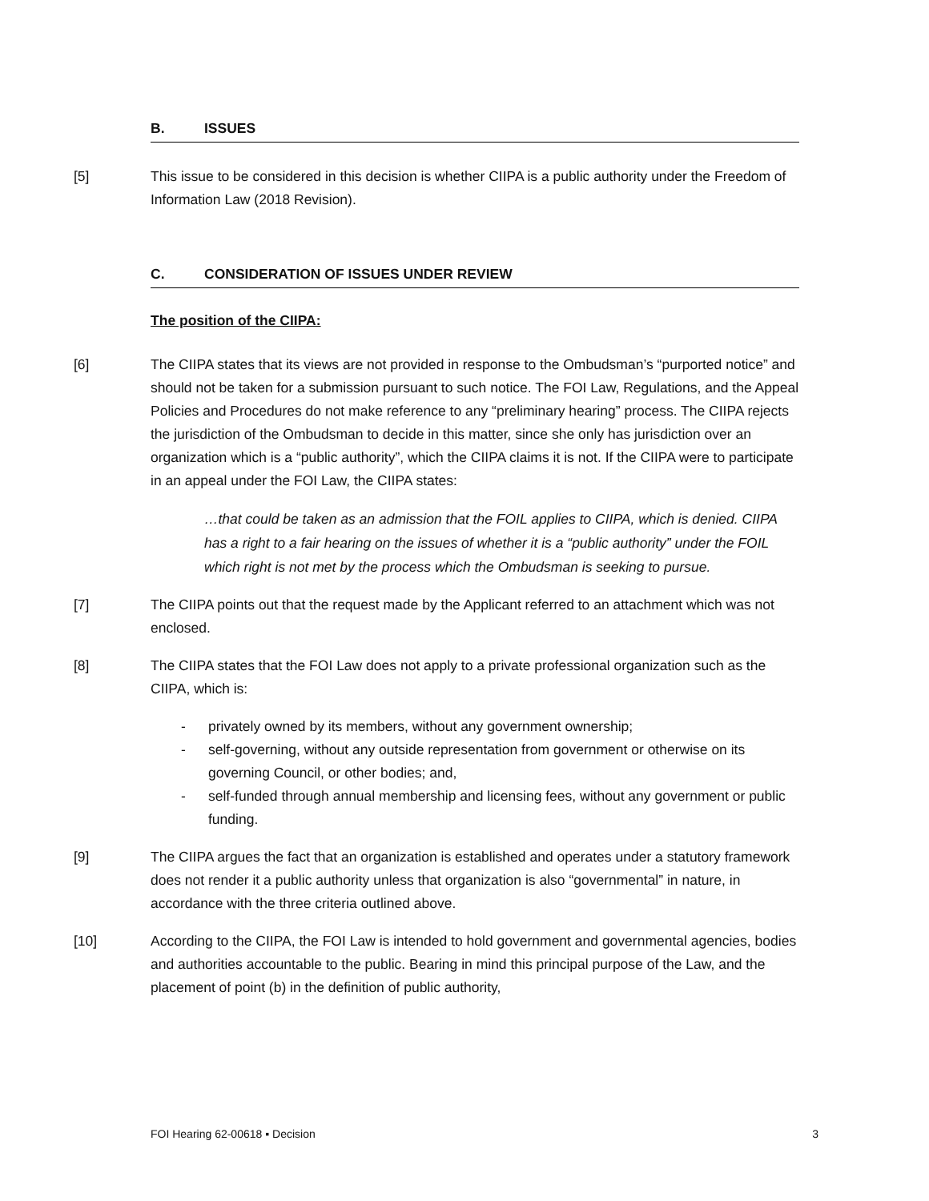B. ISSUES
[5] This issue to be considered in this decision is whether CIIPA is a public authority under the Freedom of Information Law (2018 Revision).
C. CONSIDERATION OF ISSUES UNDER REVIEW
The position of the CIIPA:
[6] The CIIPA states that its views are not provided in response to the Ombudsman’s “purported notice” and should not be taken for a submission pursuant to such notice. The FOI Law, Regulations, and the Appeal Policies and Procedures do not make reference to any “preliminary hearing” process. The CIIPA rejects the jurisdiction of the Ombudsman to decide in this matter, since she only has jurisdiction over an organization which is a “public authority”, which the CIIPA claims it is not. If the CIIPA were to participate in an appeal under the FOI Law, the CIIPA states:
…that could be taken as an admission that the FOIL applies to CIIPA, which is denied. CIIPA has a right to a fair hearing on the issues of whether it is a “public authority” under the FOIL which right is not met by the process which the Ombudsman is seeking to pursue.
[7] The CIIPA points out that the request made by the Applicant referred to an attachment which was not enclosed.
[8] The CIIPA states that the FOI Law does not apply to a private professional organization such as the CIIPA, which is:
- privately owned by its members, without any government ownership;
- self-governing, without any outside representation from government or otherwise on its governing Council, or other bodies; and,
- self-funded through annual membership and licensing fees, without any government or public funding.
[9] The CIIPA argues the fact that an organization is established and operates under a statutory framework does not render it a public authority unless that organization is also “governmental” in nature, in accordance with the three criteria outlined above.
[10] According to the CIIPA, the FOI Law is intended to hold government and governmental agencies, bodies and authorities accountable to the public. Bearing in mind this principal purpose of the Law, and the placement of point (b) in the definition of public authority,
FOI Hearing 62-00618 ▪ Decision 3